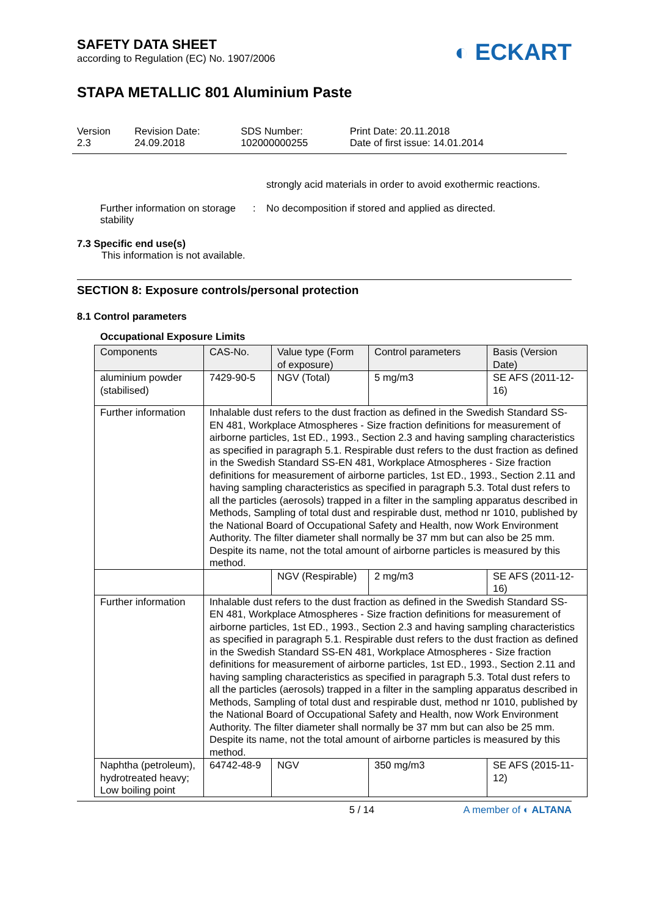SAFETY DATA SHEET
according to Regulation (EC) No. 1907/2006
◐ ECKART
STAPA METALLIC 801 Aluminium Paste
| Version 2.3 | Revision Date: 24.09.2018 | SDS Number: 102000000255 | Print Date: 20.11.2018 Date of first issue: 14.01.2014 |
strongly acid materials in order to avoid exothermic reactions.
Further information on storage stability
: No decomposition if stored and applied as directed.
7.3 Specific end use(s)
This information is not available.
SECTION 8: Exposure controls/personal protection
8.1 Control parameters
Occupational Exposure Limits
| Components | CAS-No. | Value type (Form of exposure) | Control parameters | Basis (Version Date) |
| --- | --- | --- | --- | --- |
| aluminium powder (stabilised) | 7429-90-5 | NGV (Total) | 5 mg/m3 | SE AFS (2011-12-16) |
| Further information | Inhalable dust refers to the dust fraction as defined in the Swedish Standard SS-EN 481, Workplace Atmospheres - Size fraction definitions for measurement of airborne particles, 1st ED., 1993., Section 2.3 and having sampling characteristics as specified in paragraph 5.1. Respirable dust refers to the dust fraction as defined in the Swedish Standard SS-EN 481, Workplace Atmospheres - Size fraction definitions for measurement of airborne particles, 1st ED., 1993., Section 2.11 and having sampling characteristics as specified in paragraph 5.3. Total dust refers to all the particles (aerosols) trapped in a filter in the sampling apparatus described in Methods, Sampling of total dust and respirable dust, method nr 1010, published by the National Board of Occupational Safety and Health, now Work Environment Authority. The filter diameter shall normally be 37 mm but can also be 25 mm. Despite its name, not the total amount of airborne particles is measured by this method. | | | |
| | | NGV (Respirable) | 2 mg/m3 | SE AFS (2011-12-16) |
| Further information | Inhalable dust refers to the dust fraction as defined in the Swedish Standard SS-EN 481, Workplace Atmospheres - Size fraction definitions for measurement of airborne particles, 1st ED., 1993., Section 2.3 and having sampling characteristics as specified in paragraph 5.1. Respirable dust refers to the dust fraction as defined in the Swedish Standard SS-EN 481, Workplace Atmospheres - Size fraction definitions for measurement of airborne particles, 1st ED., 1993., Section 2.11 and having sampling characteristics as specified in paragraph 5.3. Total dust refers to all the particles (aerosols) trapped in a filter in the sampling apparatus described in Methods, Sampling of total dust and respirable dust, method nr 1010, published by the National Board of Occupational Safety and Health, now Work Environment Authority. The filter diameter shall normally be 37 mm but can also be 25 mm. Despite its name, not the total amount of airborne particles is measured by this method. | | | |
| Naphtha (petroleum), hydrotreated heavy; Low boiling point | 64742-48-9 | NGV | 350 mg/m3 | SE AFS (2015-11-12) |
5 / 14 A member of ◐ ALTANA